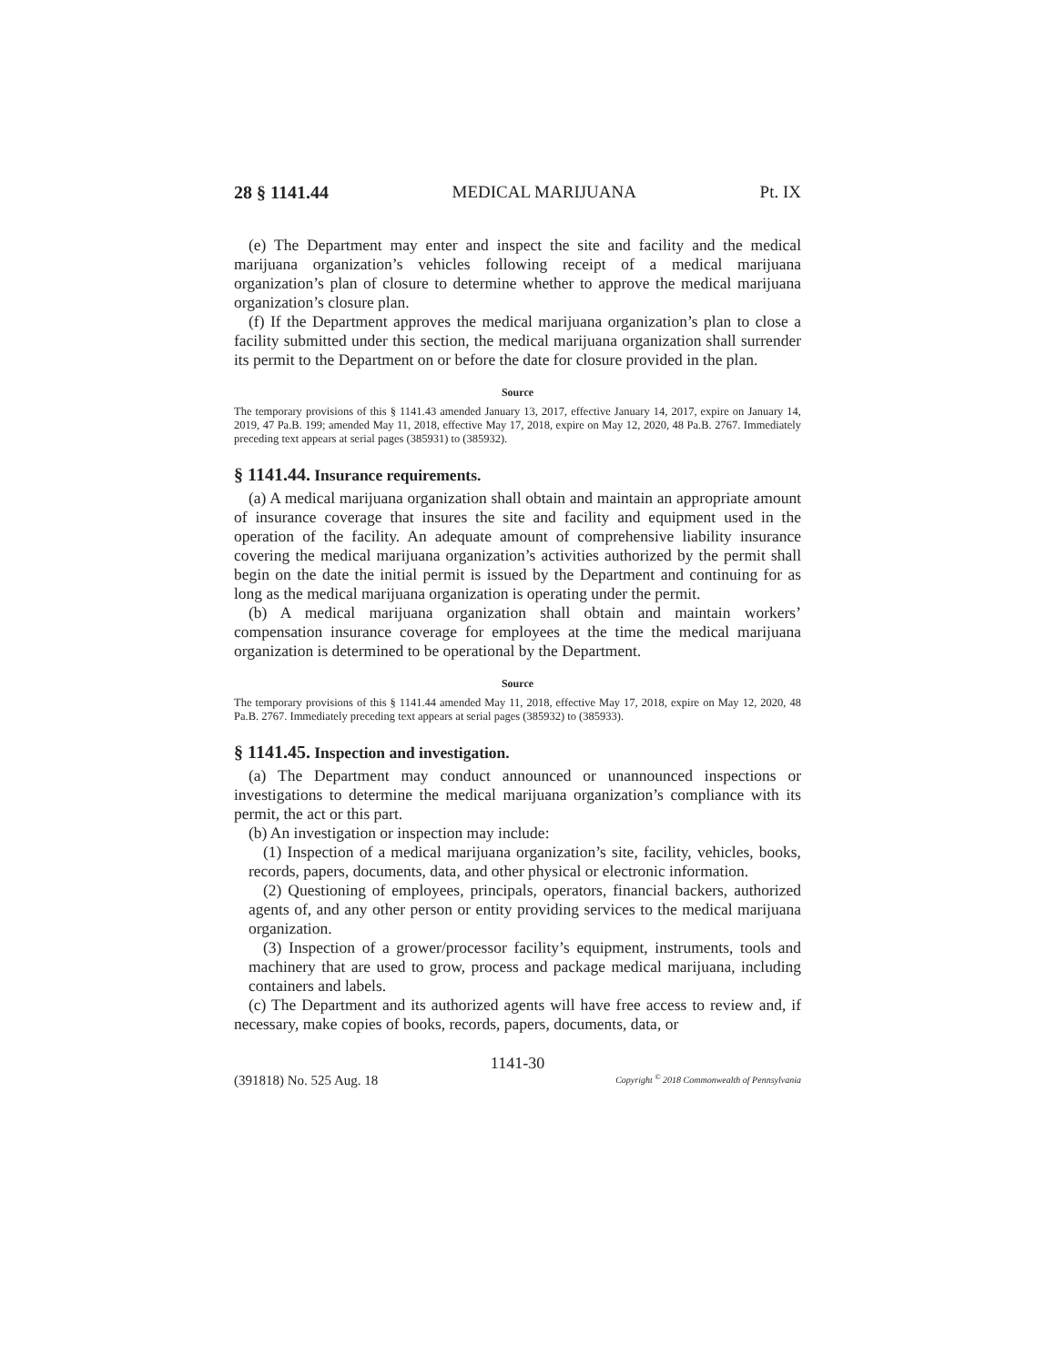28 § 1141.44 MEDICAL MARIJUANA Pt. IX
(e) The Department may enter and inspect the site and facility and the medical marijuana organization’s vehicles following receipt of a medical marijuana organization’s plan of closure to determine whether to approve the medical marijuana organization’s closure plan.
(f) If the Department approves the medical marijuana organization’s plan to close a facility submitted under this section, the medical marijuana organization shall surrender its permit to the Department on or before the date for closure provided in the plan.
Source
The temporary provisions of this § 1141.43 amended January 13, 2017, effective January 14, 2017, expire on January 14, 2019, 47 Pa.B. 199; amended May 11, 2018, effective May 17, 2018, expire on May 12, 2020, 48 Pa.B. 2767. Immediately preceding text appears at serial pages (385931) to (385932).
§ 1141.44. Insurance requirements.
(a) A medical marijuana organization shall obtain and maintain an appropriate amount of insurance coverage that insures the site and facility and equipment used in the operation of the facility. An adequate amount of comprehensive liability insurance covering the medical marijuana organization’s activities authorized by the permit shall begin on the date the initial permit is issued by the Department and continuing for as long as the medical marijuana organization is operating under the permit.
(b) A medical marijuana organization shall obtain and maintain workers’ compensation insurance coverage for employees at the time the medical marijuana organization is determined to be operational by the Department.
Source
The temporary provisions of this § 1141.44 amended May 11, 2018, effective May 17, 2018, expire on May 12, 2020, 48 Pa.B. 2767. Immediately preceding text appears at serial pages (385932) to (385933).
§ 1141.45. Inspection and investigation.
(a) The Department may conduct announced or unannounced inspections or investigations to determine the medical marijuana organization’s compliance with its permit, the act or this part.
(b) An investigation or inspection may include:
(1) Inspection of a medical marijuana organization’s site, facility, vehicles, books, records, papers, documents, data, and other physical or electronic information.
(2) Questioning of employees, principals, operators, financial backers, authorized agents of, and any other person or entity providing services to the medical marijuana organization.
(3) Inspection of a grower/processor facility’s equipment, instruments, tools and machinery that are used to grow, process and package medical marijuana, including containers and labels.
(c) The Department and its authorized agents will have free access to review and, if necessary, make copies of books, records, papers, documents, data, or
1141-30
(391818) No. 525 Aug. 18 Copyright <sup>©</sup> 2018 Commonwealth of Pennsylvania